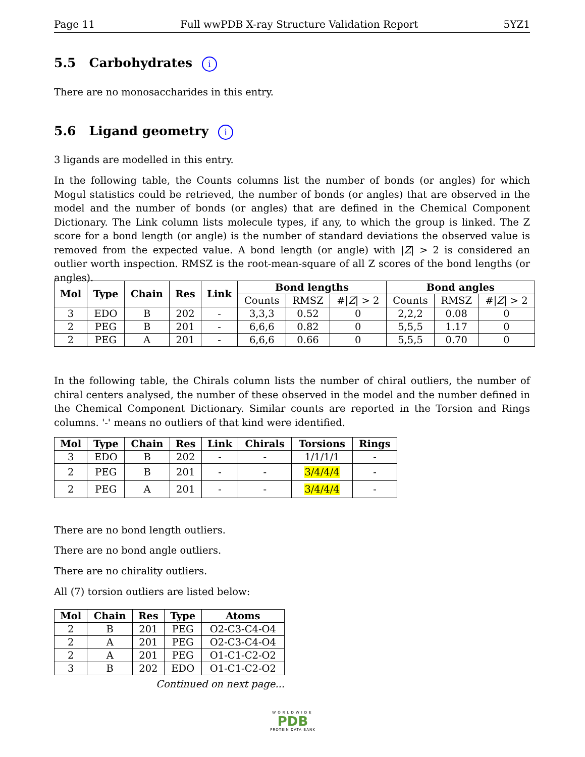Page 11 Full wwPDB X-ray Structure Validation Report 5YZ1
5.5 Carbohydrates i
There are no monosaccharides in this entry.
5.6 Ligand geometry i
3 ligands are modelled in this entry.
In the following table, the Counts columns list the number of bonds (or angles) for which Mogul statistics could be retrieved, the number of bonds (or angles) that are observed in the model and the number of bonds (or angles) that are defined in the Chemical Component Dictionary. The Link column lists molecule types, if any, to which the group is linked. The Z score for a bond length (or angle) is the number of standard deviations the observed value is removed from the expected value. A bond length (or angle) with |Z| > 2 is considered an outlier worth inspection. RMSZ is the root-mean-square of all Z scores of the bond lengths (or angles).
| Mol | Type | Chain | Res | Link | Bond lengths | | | Bond angles | | |
| --- | --- | --- | --- | --- | --- | --- | --- | --- | --- | --- |
| | | | | | Counts | RMSZ | #/ Z / > 2 | Counts | RMSZ | #/ Z / > 2 |
| 3 | EDO | B | 202 | - | 3,3,3 | 0.52 | 0 | 2,2,2 | 0.08 | 0 |
| 2 | PEG | B | 201 | - | 6,6,6 | 0.82 | 0 | 5,5,5 | 1.17 | 0 |
| 2 | PEG | A | 201 | - | 6,6,6 | 0.66 | 0 | 5,5,5 | 0.70 | 0 |
In the following table, the Chirals column lists the number of chiral outliers, the number of chiral centers analysed, the number of these observed in the model and the number defined in the Chemical Component Dictionary. Similar counts are reported in the Torsion and Rings columns. '-' means no outliers of that kind were identified.
| Mol | Type | Chain | Res | Link | Chirals | Torsions | Rings |
| --- | --- | --- | --- | --- | --- | --- | --- |
| 3 | EDO | B | 202 | - | - | 1/1/1/1 | - |
| 2 | PEG | B | 201 | - | - | 3/4/4/4 | - |
| 2 | PEG | A | 201 | - | - | 3/4/4/4 | - |
There are no bond length outliers.
There are no bond angle outliers.
There are no chirality outliers.
All (7) torsion outliers are listed below:
| Mol | Chain | Res | Type | Atoms |
| --- | --- | --- | --- | --- |
| 2 | B | 201 | PEG | O2-C3-C4-O4 |
| 2 | A | 201 | PEG | O2-C3-C4-O4 |
| 2 | A | 201 | PEG | O1-C1-C2-O2 |
| 3 | B | 202 | EDO | O1-C1-C2-O2 |
Continued on next page...
WORLDWIDE
PDB
PROTEIN DATA BANK